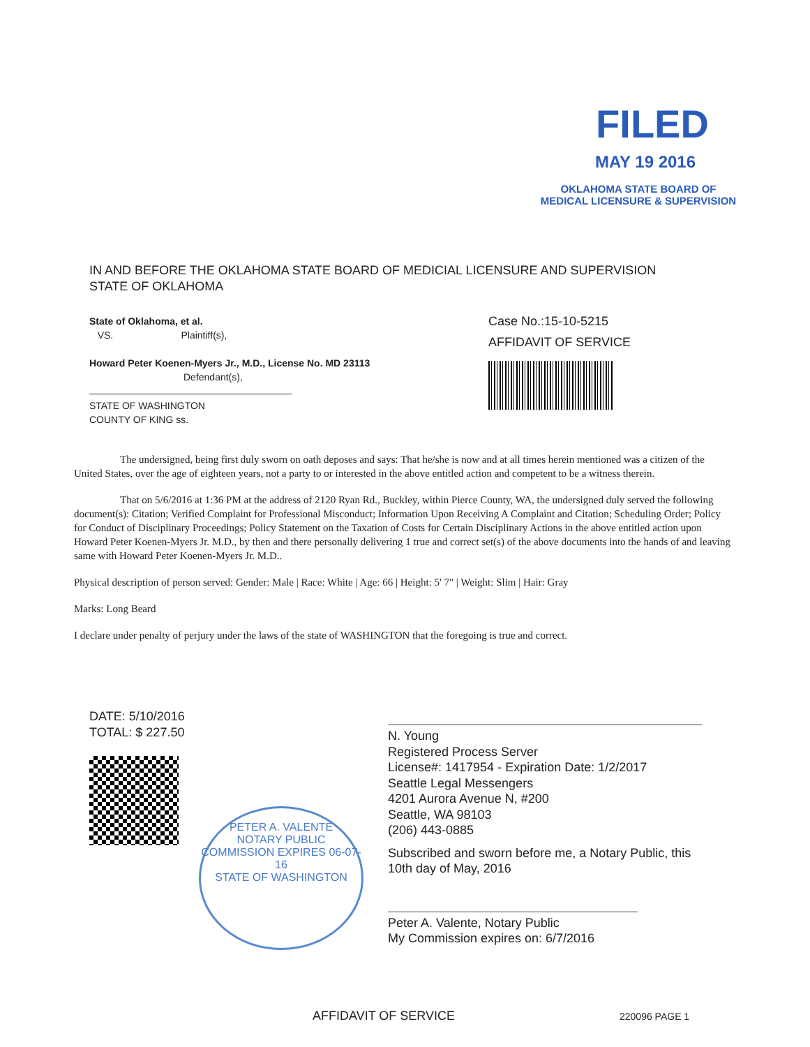FILED
MAY 19 2016
OKLAHOMA STATE BOARD OF
MEDICAL LICENSURE & SUPERVISION
IN AND BEFORE THE OKLAHOMA STATE BOARD OF MEDICIAL LICENSURE AND SUPERVISION
STATE OF OKLAHOMA
State of Oklahoma, et al.
VS. Plaintiff(s),
Howard Peter Koenen-Myers Jr., M.D., License No. MD 23113
Defendant(s),
STATE OF WASHINGTON
COUNTY OF KING ss.
Case No.:15-10-5215
AFFIDAVIT OF SERVICE
The undersigned, being first duly sworn on oath deposes and says: That he/she is now and at all times herein mentioned was a citizen of the United States, over the age of eighteen years, not a party to or interested in the above entitled action and competent to be a witness therein.
That on 5/6/2016 at 1:36 PM at the address of 2120 Ryan Rd., Buckley, within Pierce County, WA, the undersigned duly served the following document(s): Citation; Verified Complaint for Professional Misconduct; Information Upon Receiving A Complaint and Citation; Scheduling Order; Policy for Conduct of Disciplinary Proceedings; Policy Statement on the Taxation of Costs for Certain Disciplinary Actions in the above entitled action upon Howard Peter Koenen-Myers Jr. M.D., by then and there personally delivering 1 true and correct set(s) of the above documents into the hands of and leaving same with Howard Peter Koenen-Myers Jr. M.D..
Physical description of person served: Gender: Male | Race: White | Age: 66 | Height: 5' 7" | Weight: Slim | Hair: Gray
Marks: Long Beard
I declare under penalty of perjury under the laws of the state of WASHINGTON that the foregoing is true and correct.
DATE: 5/10/2016
TOTAL: $ 227.50
PETER A. VALENTE
NOTARY PUBLIC
COMMISSION EXPIRES 06-07-16
STATE OF WASHINGTON
N. Young
Registered Process Server
License#: 1417954 - Expiration Date: 1/2/2017
Seattle Legal Messengers
4201 Aurora Avenue N, #200
Seattle, WA 98103
(206) 443-0885
Subscribed and sworn before me, a Notary Public, this
10th day of May, 2016
Peter A. Valente, Notary Public
My Commission expires on: 6/7/2016
AFFIDAVIT OF SERVICE 220096 PAGE 1